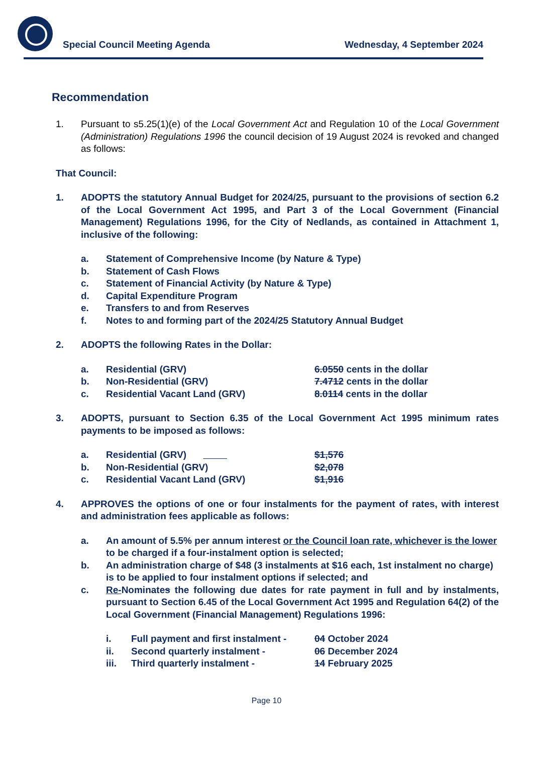Special Council Meeting Agenda Wednesday, 4 September 2024
Recommendation
1. Pursuant to s5.25(1)(e) of the Local Government Act and Regulation 10 of the Local Government (Administration) Regulations 1996 the council decision of 19 August 2024 is revoked and changed as follows:
That Council:
1. ADOPTS the statutory Annual Budget for 2024/25, pursuant to the provisions of section 6.2 of the Local Government Act 1995, and Part 3 of the Local Government (Financial Management) Regulations 1996, for the City of Nedlands, as contained in Attachment 1, inclusive of the following:
a. Statement of Comprehensive Income (by Nature & Type)
b. Statement of Cash Flows
c. Statement of Financial Activity (by Nature & Type)
d. Capital Expenditure Program
e. Transfers to and from Reserves
f. Notes to and forming part of the 2024/25 Statutory Annual Budget
2. ADOPTS the following Rates in the Dollar:
a. Residential (GRV) 6.0550 cents in the dollar
b. Non-Residential (GRV) 7.4712 cents in the dollar
c. Residential Vacant Land (GRV) 8.0114 cents in the dollar
3. ADOPTS, pursuant to Section 6.35 of the Local Government Act 1995 minimum rates payments to be imposed as follows:
a. Residential (GRV) $1,576
b. Non-Residential (GRV) $2,078
c. Residential Vacant Land (GRV) $1,916
4. APPROVES the options of one or four instalments for the payment of rates, with interest and administration fees applicable as follows:
a. An amount of 5.5% per annum interest or the Council loan rate, whichever is the lower to be charged if a four-instalment option is selected;
b. An administration charge of $48 (3 instalments at $16 each, 1st instalment no charge) is to be applied to four instalment options if selected; and
c. Re-Nominates the following due dates for rate payment in full and by instalments, pursuant to Section 6.45 of the Local Government Act 1995 and Regulation 64(2) of the Local Government (Financial Management) Regulations 1996:
i. Full payment and first instalment -
04 October 2024
ii. Second quarterly instalment - 06 December 2024
iii. Third quarterly instalment - 14 February 2025
Page 10